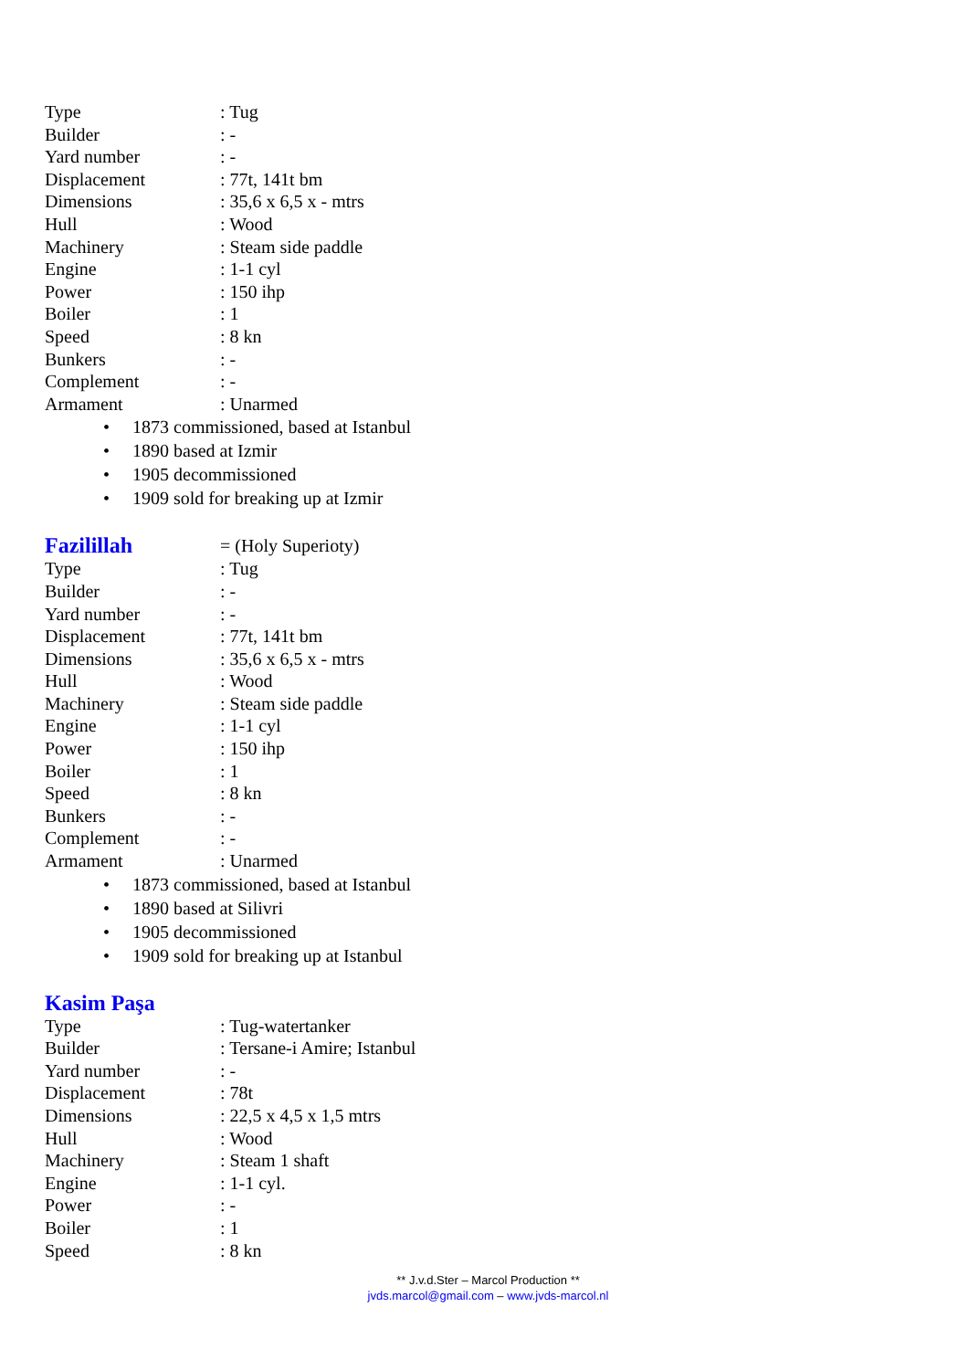Type : Tug
Builder : -
Yard number : -
Displacement : 77t, 141t bm
Dimensions : 35,6 x 6,5 x - mtrs
Hull : Wood
Machinery : Steam side paddle
Engine : 1-1 cyl
Power : 150 ihp
Boiler : 1
Speed : 8 kn
Bunkers : -
Complement : -
Armament : Unarmed
• 1873 commissioned, based at Istanbul
• 1890 based at Izmir
• 1905 decommissioned
• 1909 sold for breaking up at Izmir
Fazilillah = (Holy Superioty)
Type : Tug
Builder : -
Yard number : -
Displacement : 77t, 141t bm
Dimensions : 35,6 x 6,5 x - mtrs
Hull : Wood
Machinery : Steam side paddle
Engine : 1-1 cyl
Power : 150 ihp
Boiler : 1
Speed : 8 kn
Bunkers : -
Complement : -
Armament : Unarmed
• 1873 commissioned, based at Istanbul
• 1890 based at Silivri
• 1905 decommissioned
• 1909 sold for breaking up at Istanbul
Kasim Paşa
Type : Tug-watertanker
Builder : Tersane-i Amire; Istanbul
Yard number : -
Displacement : 78t
Dimensions : 22,5 x 4,5 x 1,5 mtrs
Hull : Wood
Machinery : Steam 1 shaft
Engine : 1-1 cyl.
Power : -
Boiler : 1
Speed : 8 kn
** J.v.d.Ster – Marcol Production **
jvds.marcol@gmail.com – www.jvds-marcol.nl